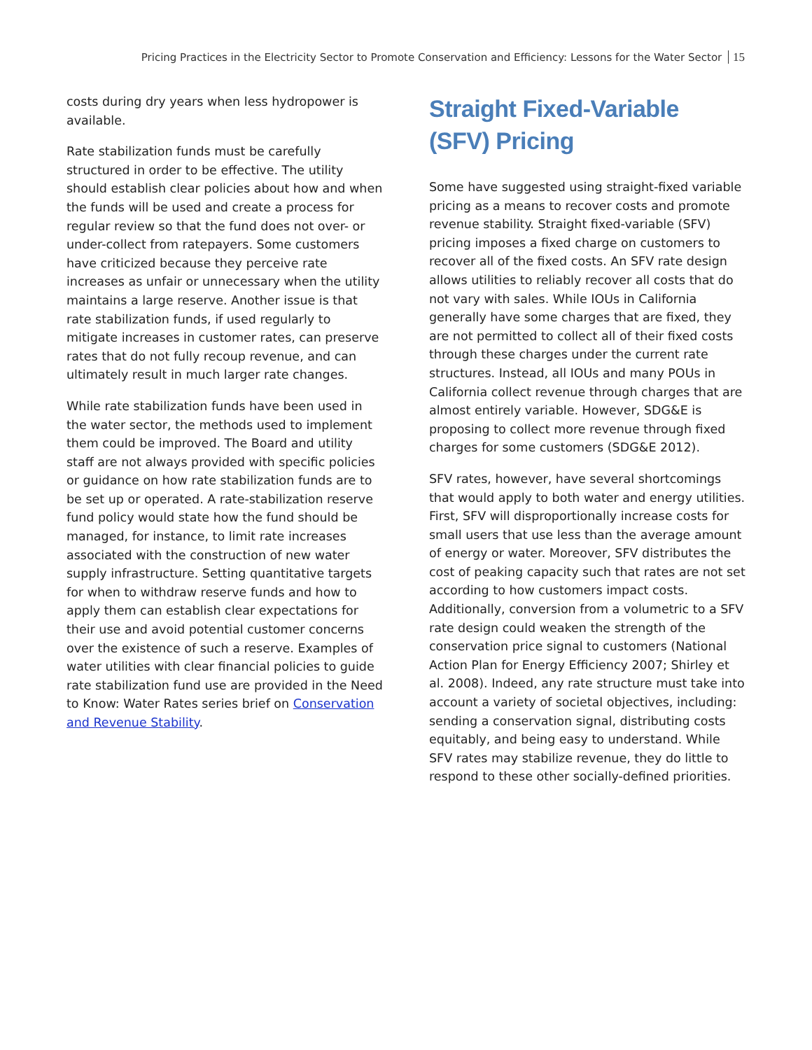Pricing Practices in the Electricity Sector to Promote Conservation and Efficiency: Lessons for the Water Sector 15
costs during dry years when less hydropower is available.
Rate stabilization funds must be carefully structured in order to be effective. The utility should establish clear policies about how and when the funds will be used and create a process for regular review so that the fund does not over- or under-collect from ratepayers. Some customers have criticized because they perceive rate increases as unfair or unnecessary when the utility maintains a large reserve. Another issue is that rate stabilization funds, if used regularly to mitigate increases in customer rates, can preserve rates that do not fully recoup revenue, and can ultimately result in much larger rate changes.
While rate stabilization funds have been used in the water sector, the methods used to implement them could be improved. The Board and utility staff are not always provided with specific policies or guidance on how rate stabilization funds are to be set up or operated. A rate-stabilization reserve fund policy would state how the fund should be managed, for instance, to limit rate increases associated with the construction of new water supply infrastructure. Setting quantitative targets for when to withdraw reserve funds and how to apply them can establish clear expectations for their use and avoid potential customer concerns over the existence of such a reserve. Examples of water utilities with clear financial policies to guide rate stabilization fund use are provided in the Need to Know: Water Rates series brief on Conservation and Revenue Stability.
Straight Fixed-Variable (SFV) Pricing
Some have suggested using straight-fixed variable pricing as a means to recover costs and promote revenue stability. Straight fixed-variable (SFV) pricing imposes a fixed charge on customers to recover all of the fixed costs. An SFV rate design allows utilities to reliably recover all costs that do not vary with sales. While IOUs in California generally have some charges that are fixed, they are not permitted to collect all of their fixed costs through these charges under the current rate structures. Instead, all IOUs and many POUs in California collect revenue through charges that are almost entirely variable. However, SDG&E is proposing to collect more revenue through fixed charges for some customers (SDG&E 2012).
SFV rates, however, have several shortcomings that would apply to both water and energy utilities. First, SFV will disproportionally increase costs for small users that use less than the average amount of energy or water. Moreover, SFV distributes the cost of peaking capacity such that rates are not set according to how customers impact costs. Additionally, conversion from a volumetric to a SFV rate design could weaken the strength of the conservation price signal to customers (National Action Plan for Energy Efficiency 2007; Shirley et al. 2008). Indeed, any rate structure must take into account a variety of societal objectives, including: sending a conservation signal, distributing costs equitably, and being easy to understand. While SFV rates may stabilize revenue, they do little to respond to these other socially-defined priorities.